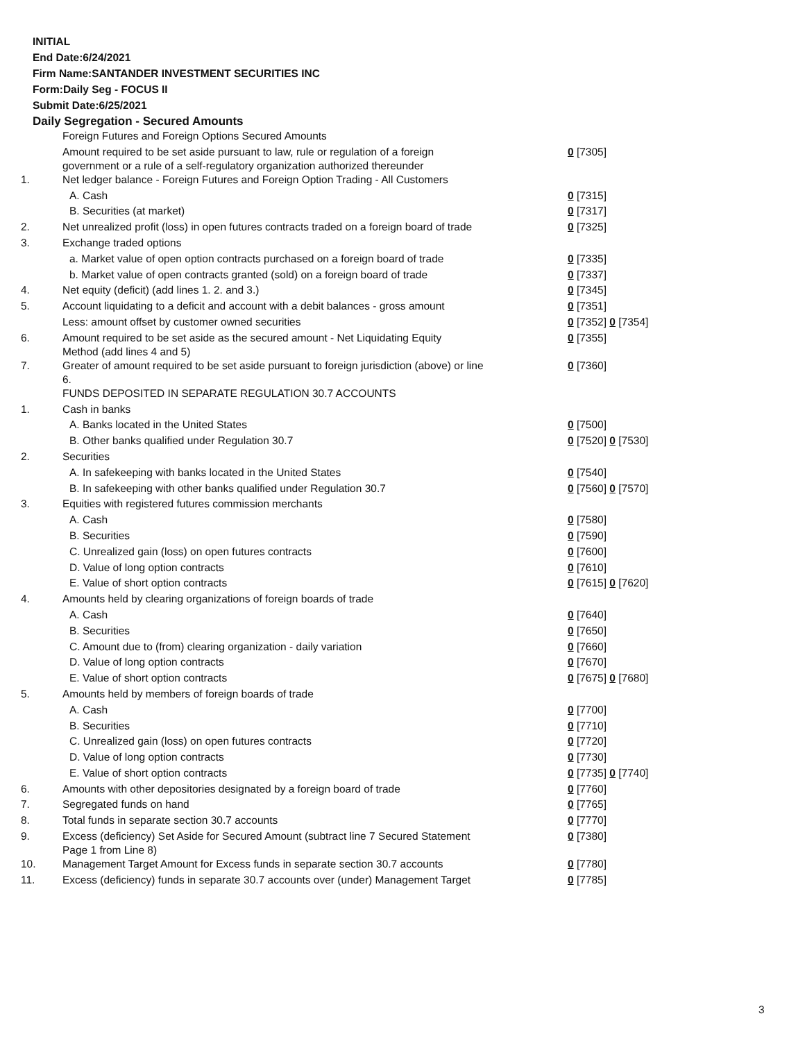INITIAL
End Date:6/24/2021
Firm Name:SANTANDER INVESTMENT SECURITIES INC
Form:Daily Seg - FOCUS II
Submit Date:6/25/2021
Daily Segregation - Secured Amounts
| | Foreign Futures and Foreign Options Secured Amounts | |
| | Amount required to be set aside pursuant to law, rule or regulation of a foreign government or a rule of a self-regulatory organization authorized thereunder | 0 [7305] |
| 1. | Net ledger balance - Foreign Futures and Foreign Option Trading - All Customers | |
| | A. Cash | 0 [7315] |
| | B. Securities (at market) | 0 [7317] |
| 2. | Net unrealized profit (loss) in open futures contracts traded on a foreign board of trade | 0 [7325] |
| 3. | Exchange traded options | |
| | a. Market value of open option contracts purchased on a foreign board of trade | 0 [7335] |
| | b. Market value of open contracts granted (sold) on a foreign board of trade | 0 [7337] |
| 4. | Net equity (deficit) (add lines 1. 2. and 3.) | 0 [7345] |
| 5. | Account liquidating to a deficit and account with a debit balances - gross amount | 0 [7351] |
| | Less: amount offset by customer owned securities | 0 [7352] 0 [7354] |
| 6. | Amount required to be set aside as the secured amount - Net Liquidating Equity Method (add lines 4 and 5) | 0 [7355] |
| 7. | Greater of amount required to be set aside pursuant to foreign jurisdiction (above) or line 6. | 0 [7360] |
| | FUNDS DEPOSITED IN SEPARATE REGULATION 30.7 ACCOUNTS | |
| 1. | Cash in banks | |
| | A. Banks located in the United States | 0 [7500] |
| | B. Other banks qualified under Regulation 30.7 | 0 [7520] 0 [7530] |
| 2. | Securities | |
| | A. In safekeeping with banks located in the United States | 0 [7540] |
| | B. In safekeeping with other banks qualified under Regulation 30.7 | 0 [7560] 0 [7570] |
| 3. | Equities with registered futures commission merchants | |
| | A. Cash | 0 [7580] |
| | B. Securities | 0 [7590] |
| | C. Unrealized gain (loss) on open futures contracts | 0 [7600] |
| | D. Value of long option contracts | 0 [7610] |
| | E. Value of short option contracts | 0 [7615] 0 [7620] |
| 4. | Amounts held by clearing organizations of foreign boards of trade | |
| | A. Cash | 0 [7640] |
| | B. Securities | 0 [7650] |
| | C. Amount due to (from) clearing organization - daily variation | 0 [7660] |
| | D. Value of long option contracts | 0 [7670] |
| | E. Value of short option contracts | 0 [7675] 0 [7680] |
| 5. | Amounts held by members of foreign boards of trade | |
| | A. Cash | 0 [7700] |
| | B. Securities | 0 [7710] |
| | C. Unrealized gain (loss) on open futures contracts | 0 [7720] |
| | D. Value of long option contracts | 0 [7730] |
| | E. Value of short option contracts | 0 [7735] 0 [7740] |
| 6. | Amounts with other depositories designated by a foreign board of trade | 0 [7760] |
| 7. | Segregated funds on hand | 0 [7765] |
| 8. | Total funds in separate section 30.7 accounts | 0 [7770] |
| 9. | Excess (deficiency) Set Aside for Secured Amount (subtract line 7 Secured Statement Page 1 from Line 8) | 0 [7380] |
| 10. | Management Target Amount for Excess funds in separate section 30.7 accounts | 0 [7780] |
| 11. | Excess (deficiency) funds in separate 30.7 accounts over (under) Management Target | 0 [7785] |
3